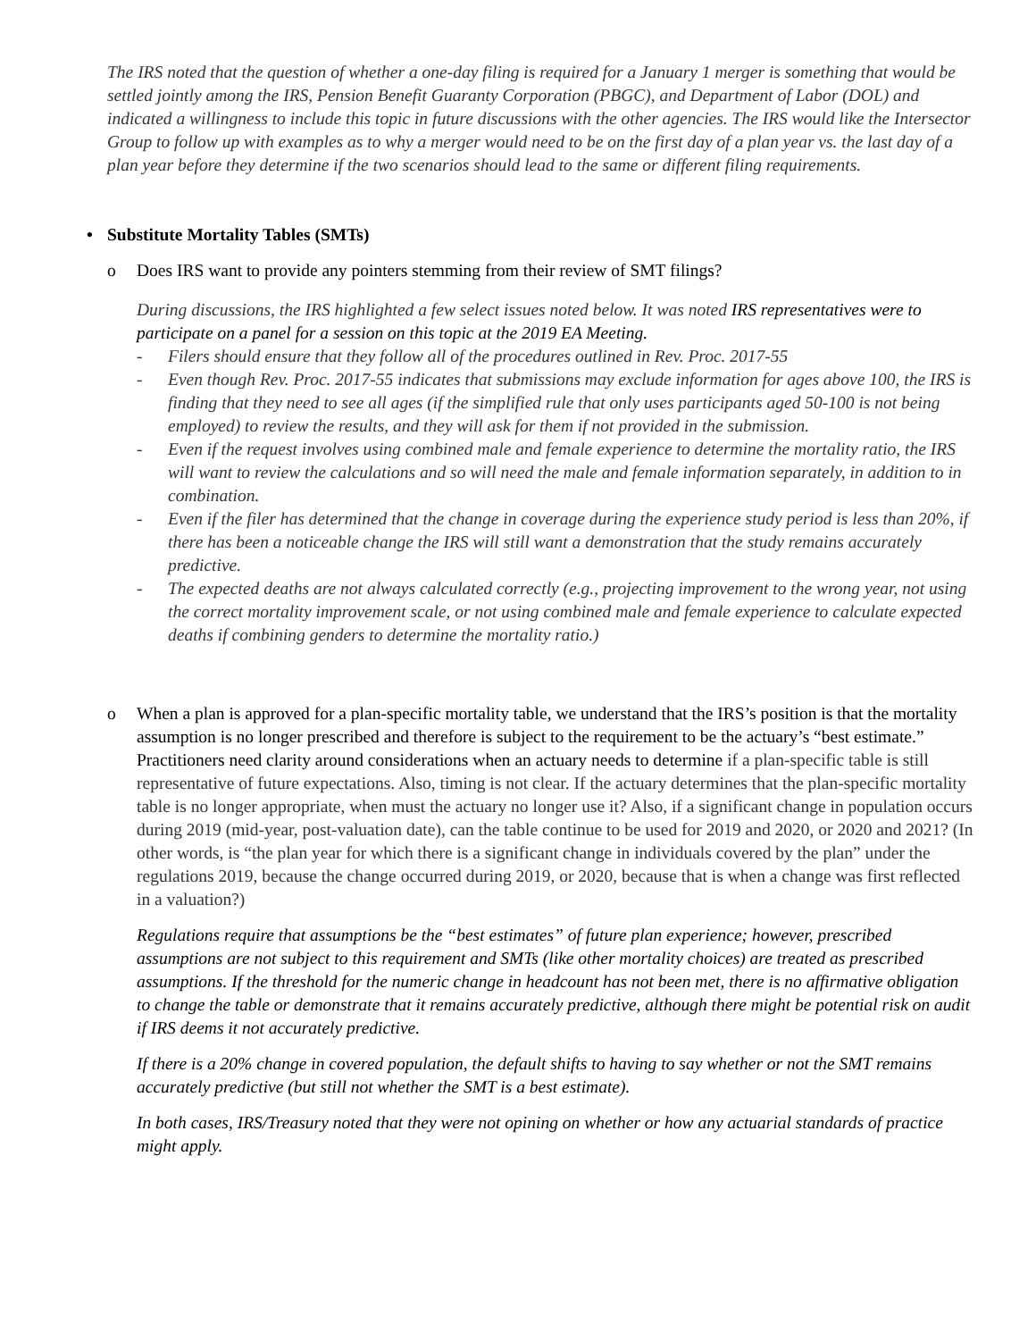The IRS noted that the question of whether a one-day filing is required for a January 1 merger is something that would be settled jointly among the IRS, Pension Benefit Guaranty Corporation (PBGC), and Department of Labor (DOL) and indicated a willingness to include this topic in future discussions with the other agencies. The IRS would like the Intersector Group to follow up with examples as to why a merger would need to be on the first day of a plan year vs. the last day of a plan year before they determine if the two scenarios should lead to the same or different filing requirements.
• Substitute Mortality Tables (SMTs)
o Does IRS want to provide any pointers stemming from their review of SMT filings?
During discussions, the IRS highlighted a few select issues noted below. It was noted IRS representatives were to participate on a panel for a session on this topic at the 2019 EA Meeting.
- Filers should ensure that they follow all of the procedures outlined in Rev. Proc. 2017-55
- Even though Rev. Proc. 2017-55 indicates that submissions may exclude information for ages above 100, the IRS is finding that they need to see all ages (if the simplified rule that only uses participants aged 50-100 is not being employed) to review the results, and they will ask for them if not provided in the submission.
- Even if the request involves using combined male and female experience to determine the mortality ratio, the IRS will want to review the calculations and so will need the male and female information separately, in addition to in combination.
- Even if the filer has determined that the change in coverage during the experience study period is less than 20%, if there has been a noticeable change the IRS will still want a demonstration that the study remains accurately predictive.
- The expected deaths are not always calculated correctly (e.g., projecting improvement to the wrong year, not using the correct mortality improvement scale, or not using combined male and female experience to calculate expected deaths if combining genders to determine the mortality ratio.)
o When a plan is approved for a plan-specific mortality table, we understand that the IRS’s position is that the mortality assumption is no longer prescribed and therefore is subject to the requirement to be the actuary’s “best estimate.” Practitioners need clarity around considerations when an actuary needs to determine if a plan-specific table is still representative of future expectations. Also, timing is not clear. If the actuary determines that the plan-specific mortality table is no longer appropriate, when must the actuary no longer use it? Also, if a significant change in population occurs during 2019 (mid-year, post-valuation date), can the table continue to be used for 2019 and 2020, or 2020 and 2021? (In other words, is “the plan year for which there is a significant change in individuals covered by the plan” under the regulations 2019, because the change occurred during 2019, or 2020, because that is when a change was first reflected in a valuation?)
Regulations require that assumptions be the “best estimates” of future plan experience; however, prescribed assumptions are not subject to this requirement and SMTs (like other mortality choices) are treated as prescribed assumptions. If the threshold for the numeric change in headcount has not been met, there is no affirmative obligation to change the table or demonstrate that it remains accurately predictive, although there might be potential risk on audit if IRS deems it not accurately predictive.
If there is a 20% change in covered population, the default shifts to having to say whether or not the SMT remains accurately predictive (but still not whether the SMT is a best estimate).
In both cases, IRS/Treasury noted that they were not opining on whether or how any actuarial standards of practice might apply.